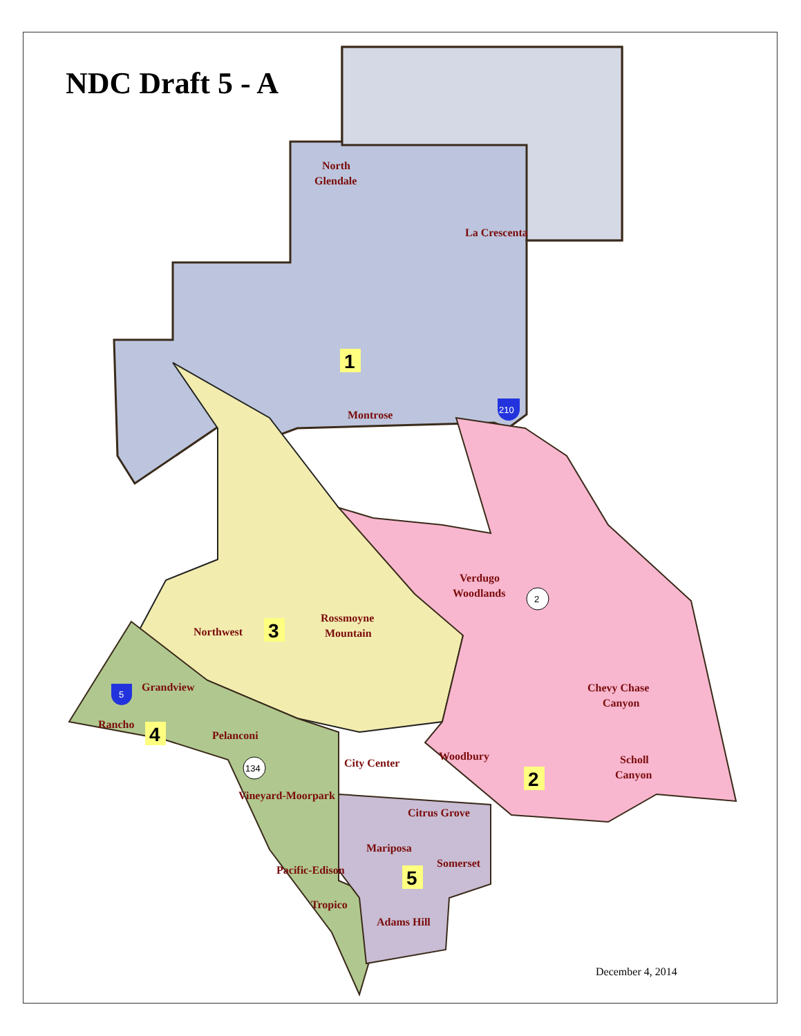NDC Draft 5 - A
North
Glendale
La Crescenta
Montrose
Rossmoyne
Mountain
Northwest
Verdugo
Woodlands
Grandview
Rancho
Pelanconi
City Center
Woodbury
Chevy Chase
Canyon
Scholl
Canyon
Vineyard-Moorpark
Citrus Grove
Mariposa
Somerset
Pacific-Edison
Tropico
Adams Hill
1
2
3
4
5
2
134
210
5
December 4, 2014